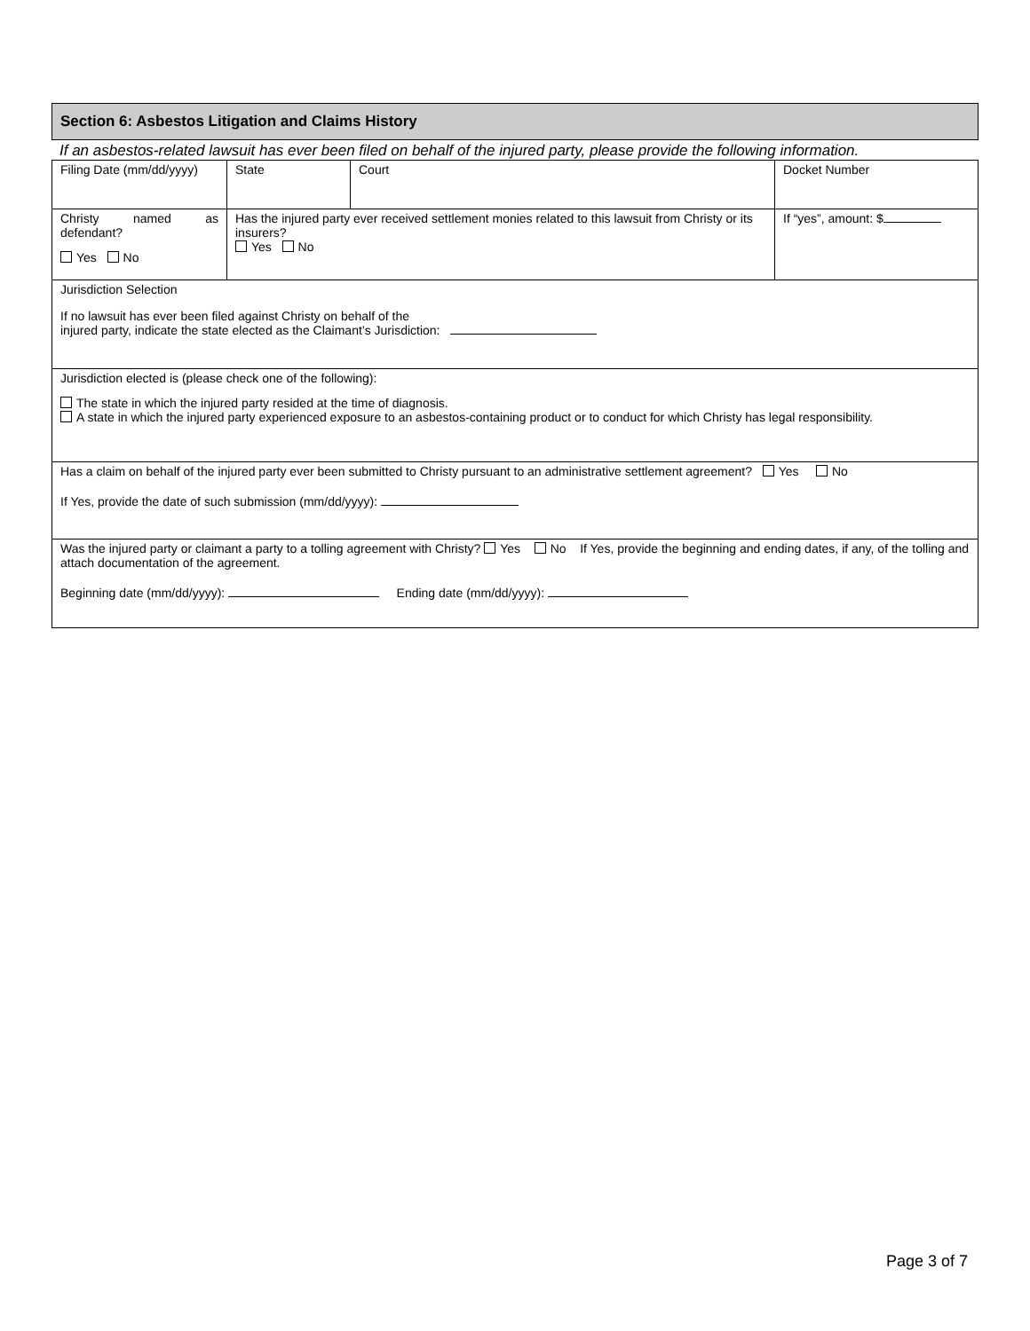Section 6: Asbestos Litigation and Claims History
If an asbestos-related lawsuit has ever been filed on behalf of the injured party, please provide the following information.
| Filing Date (mm/dd/yyyy) | State | Court | Docket Number |
| Christy named as defendant? Yes No | Has the injured party ever received settlement monies related to this lawsuit from Christy or its insurers? Yes No | | If “yes”, amount: $ |
| Jurisdiction Selection If no lawsuit has ever been filed against Christy on behalf of the injured party, indicate the state elected as the Claimant’s Jurisdiction: | | | |
| Jurisdiction elected is (please check one of the following): The state in which the injured party resided at the time of diagnosis. A state in which the injured party experienced exposure to an asbestos-containing product or to conduct for which Christy has legal responsibility. | | | |
| Has a claim on behalf of the injured party ever been submitted to Christy pursuant to an administrative settlement agreement? Yes No If Yes, provide the date of such submission (mm/dd/yyyy): | | | |
| Was the injured party or claimant a party to a tolling agreement with Christy? Yes No If Yes, provide the beginning and ending dates, if any, of the tolling and attach documentation of the agreement. Beginning date (mm/dd/yyyy): Ending date (mm/dd/yyyy): | | | |
Page 3 of 7